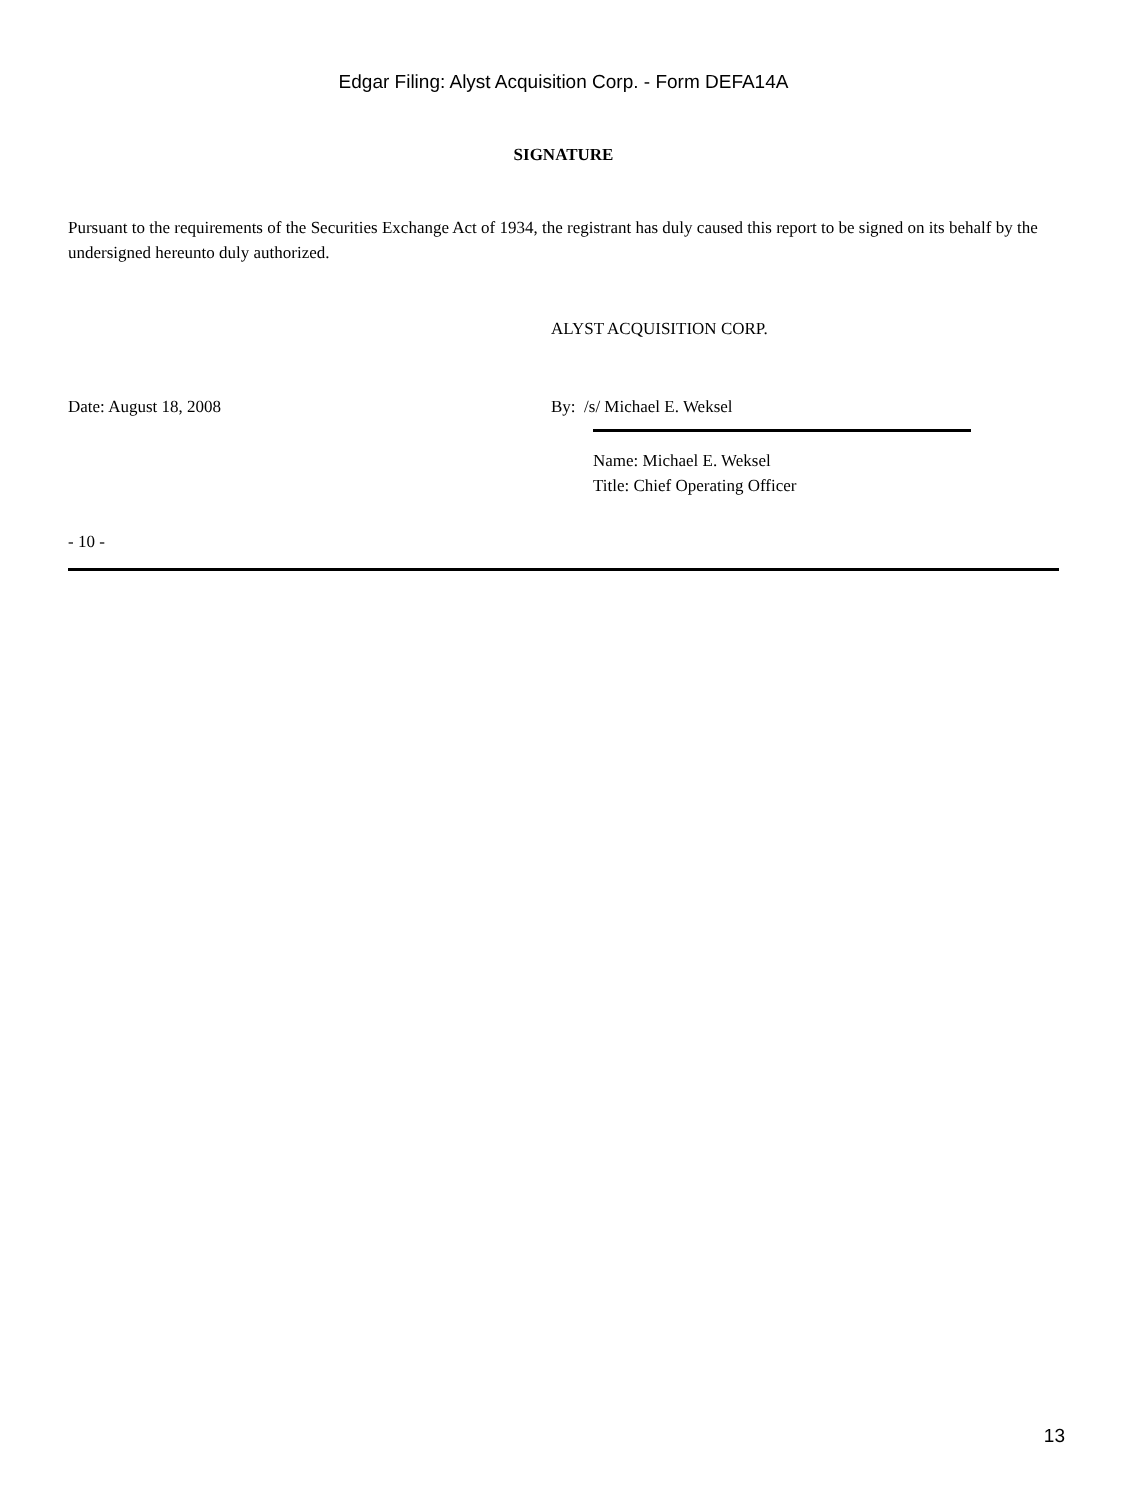Edgar Filing: Alyst Acquisition Corp. - Form DEFA14A
SIGNATURE
Pursuant to the requirements of the Securities Exchange Act of 1934, the registrant has duly caused this report to be signed on its behalf by the undersigned hereunto duly authorized.
ALYST ACQUISITION CORP.
Date: August 18, 2008 By: /s/ Michael E. Weksel
Name: Michael E. Weksel
Title: Chief Operating Officer
- 10 -
13